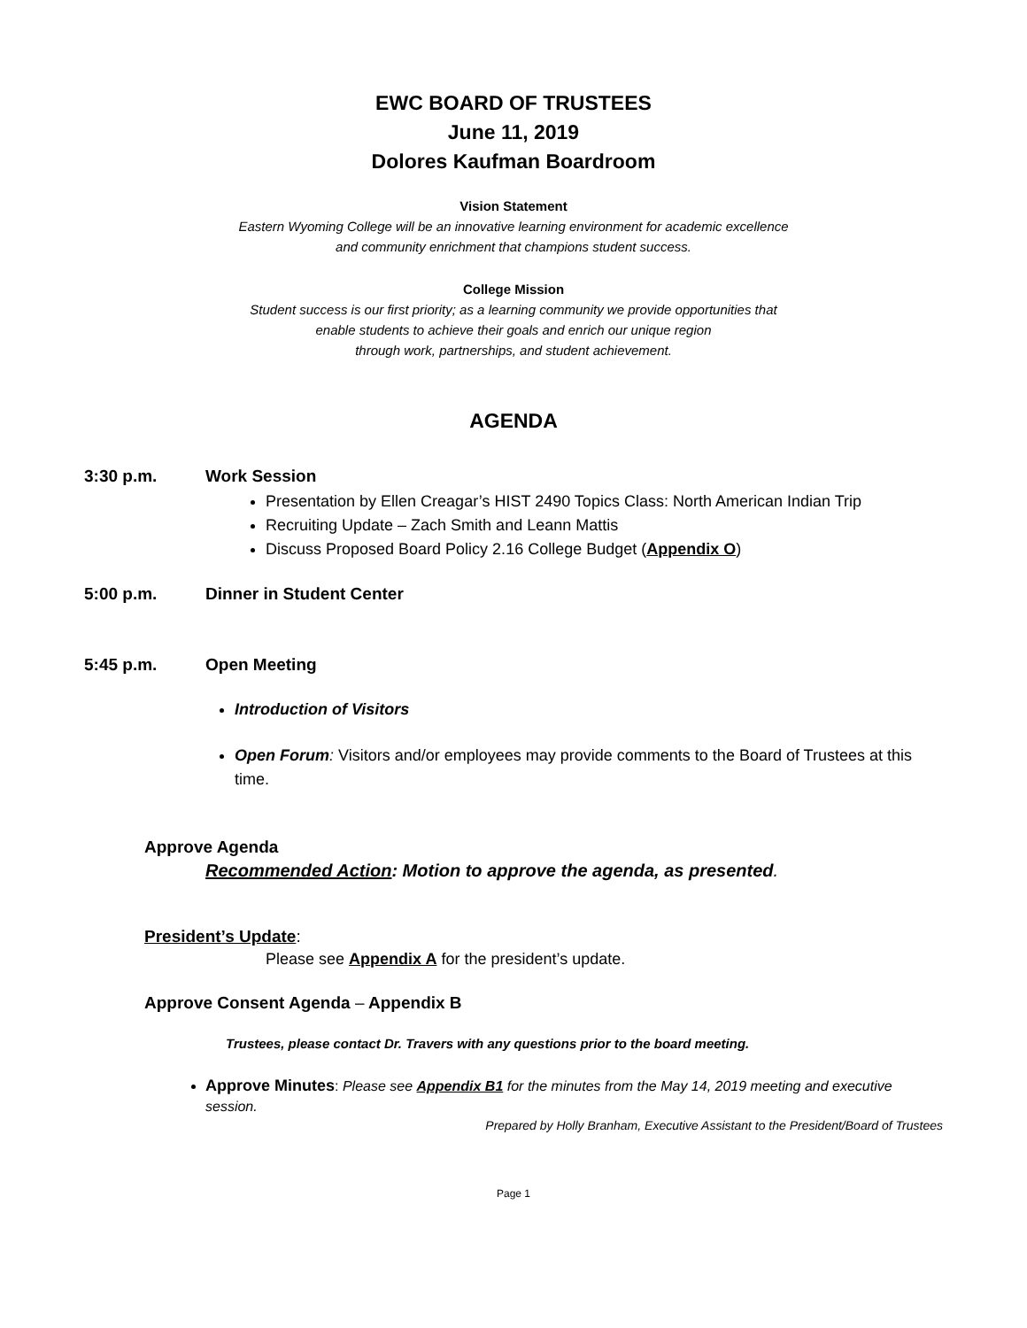EWC BOARD OF TRUSTEES
June 11, 2019
Dolores Kaufman Boardroom
Vision Statement
Eastern Wyoming College will be an innovative learning environment for academic excellence
and community enrichment that champions student success.
College Mission
Student success is our first priority; as a learning community we provide opportunities that
enable students to achieve their goals and enrich our unique region
through work, partnerships, and student achievement.
AGENDA
3:30 p.m. Work Session
Presentation by Ellen Creagar’s HIST 2490 Topics Class: North American Indian Trip
Recruiting Update – Zach Smith and Leann Mattis
Discuss Proposed Board Policy 2.16 College Budget (Appendix O)
5:00 p.m. Dinner in Student Center
5:45 p.m. Open Meeting
Introduction of Visitors
Open Forum: Visitors and/or employees may provide comments to the Board of Trustees at this time.
Approve Agenda
Recommended Action: Motion to approve the agenda, as presented.
President’s Update:
Please see Appendix A for the president’s update.
Approve Consent Agenda – Appendix B
Trustees, please contact Dr. Travers with any questions prior to the board meeting.
Approve Minutes: Please see Appendix B1 for the minutes from the May 14, 2019 meeting and executive session.
Prepared by Holly Branham, Executive Assistant to the President/Board of Trustees
Page 1